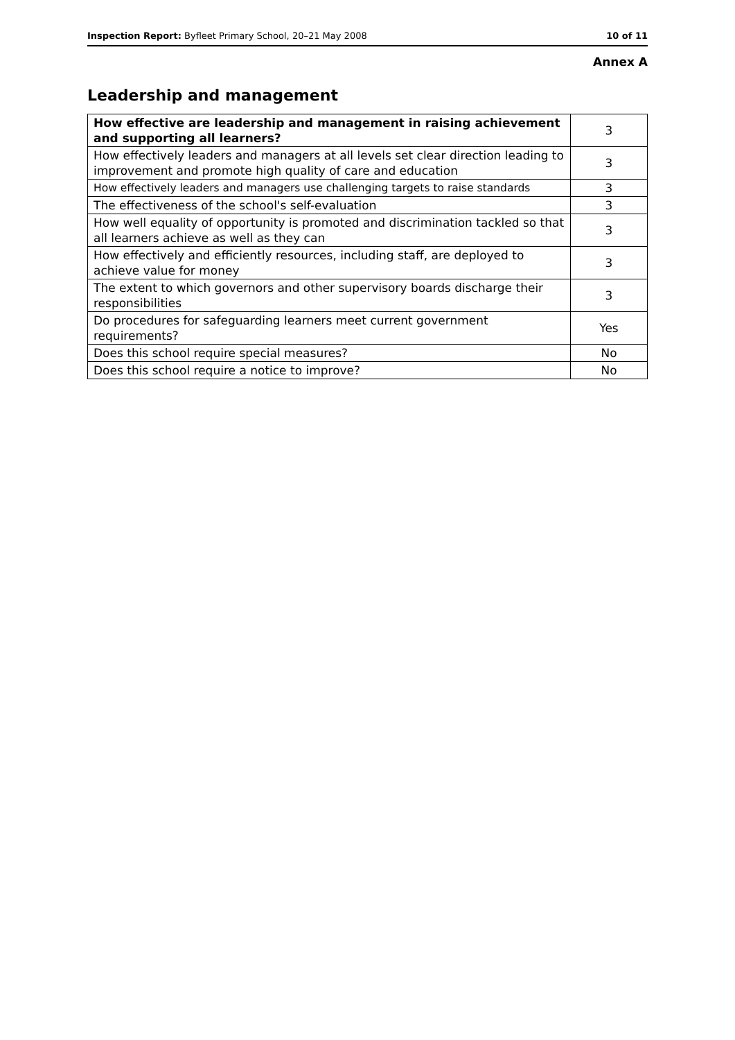Inspection Report: Byfleet Primary School, 20–21 May 2008 10 of 11
Annex A
Leadership and management
| How effective are leadership and management in raising achievement and supporting all learners? | 3 |
| How effectively leaders and managers at all levels set clear direction leading to improvement and promote high quality of care and education | 3 |
| How effectively leaders and managers use challenging targets to raise standards | 3 |
| The effectiveness of the school's self-evaluation | 3 |
| How well equality of opportunity is promoted and discrimination tackled so that all learners achieve as well as they can | 3 |
| How effectively and efficiently resources, including staff, are deployed to achieve value for money | 3 |
| The extent to which governors and other supervisory boards discharge their responsibilities | 3 |
| Do procedures for safeguarding learners meet current government requirements? | Yes |
| Does this school require special measures? | No |
| Does this school require a notice to improve? | No |